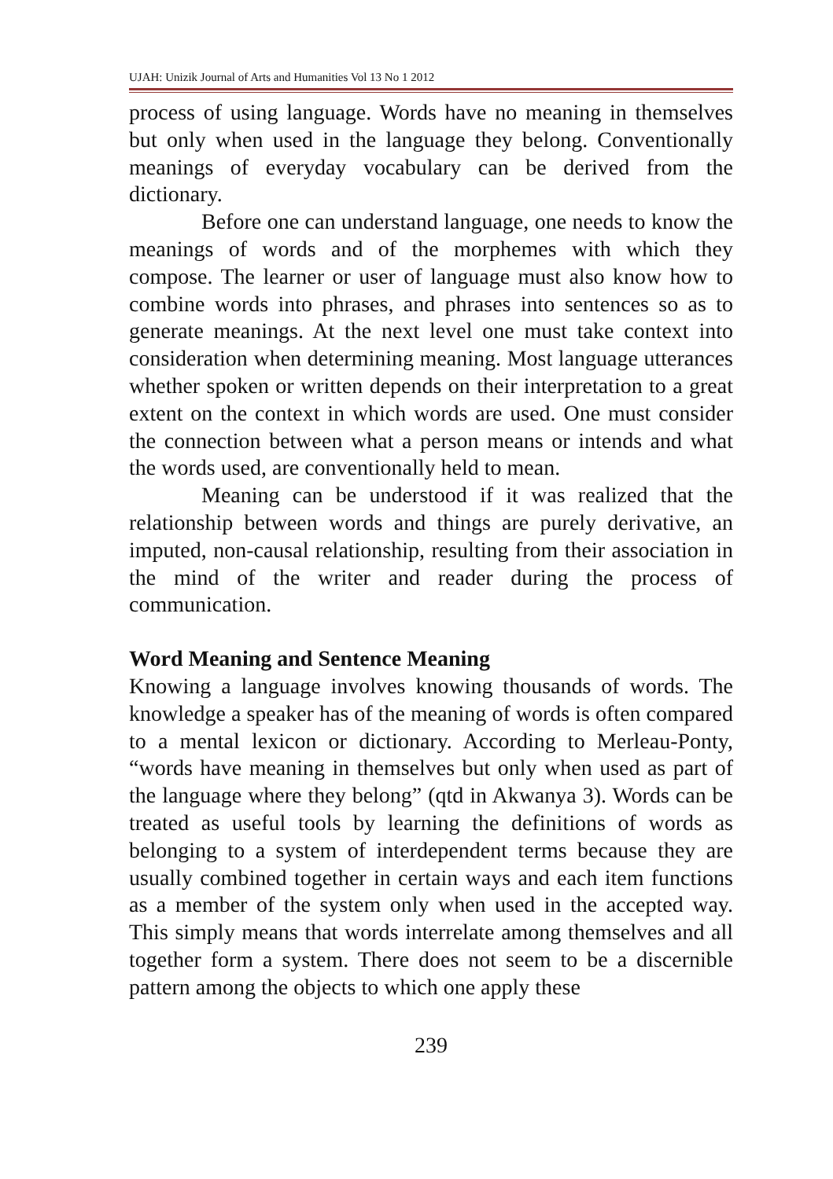UJAH: Unizik Journal of Arts and Humanities Vol 13 No 1 2012
process of using language. Words have no meaning in themselves but only when used in the language they belong. Conventionally meanings of everyday vocabulary can be derived from the dictionary.
Before one can understand language, one needs to know the meanings of words and of the morphemes with which they compose. The learner or user of language must also know how to combine words into phrases, and phrases into sentences so as to generate meanings. At the next level one must take context into consideration when determining meaning. Most language utterances whether spoken or written depends on their interpretation to a great extent on the context in which words are used. One must consider the connection between what a person means or intends and what the words used, are conventionally held to mean.
Meaning can be understood if it was realized that the relationship between words and things are purely derivative, an imputed, non-causal relationship, resulting from their association in the mind of the writer and reader during the process of communication.
Word Meaning and Sentence Meaning
Knowing a language involves knowing thousands of words. The knowledge a speaker has of the meaning of words is often compared to a mental lexicon or dictionary. According to Merleau-Ponty, “words have meaning in themselves but only when used as part of the language where they belong” (qtd in Akwanya 3). Words can be treated as useful tools by learning the definitions of words as belonging to a system of interdependent terms because they are usually combined together in certain ways and each item functions as a member of the system only when used in the accepted way. This simply means that words interrelate among themselves and all together form a system. There does not seem to be a discernible pattern among the objects to which one apply these
239